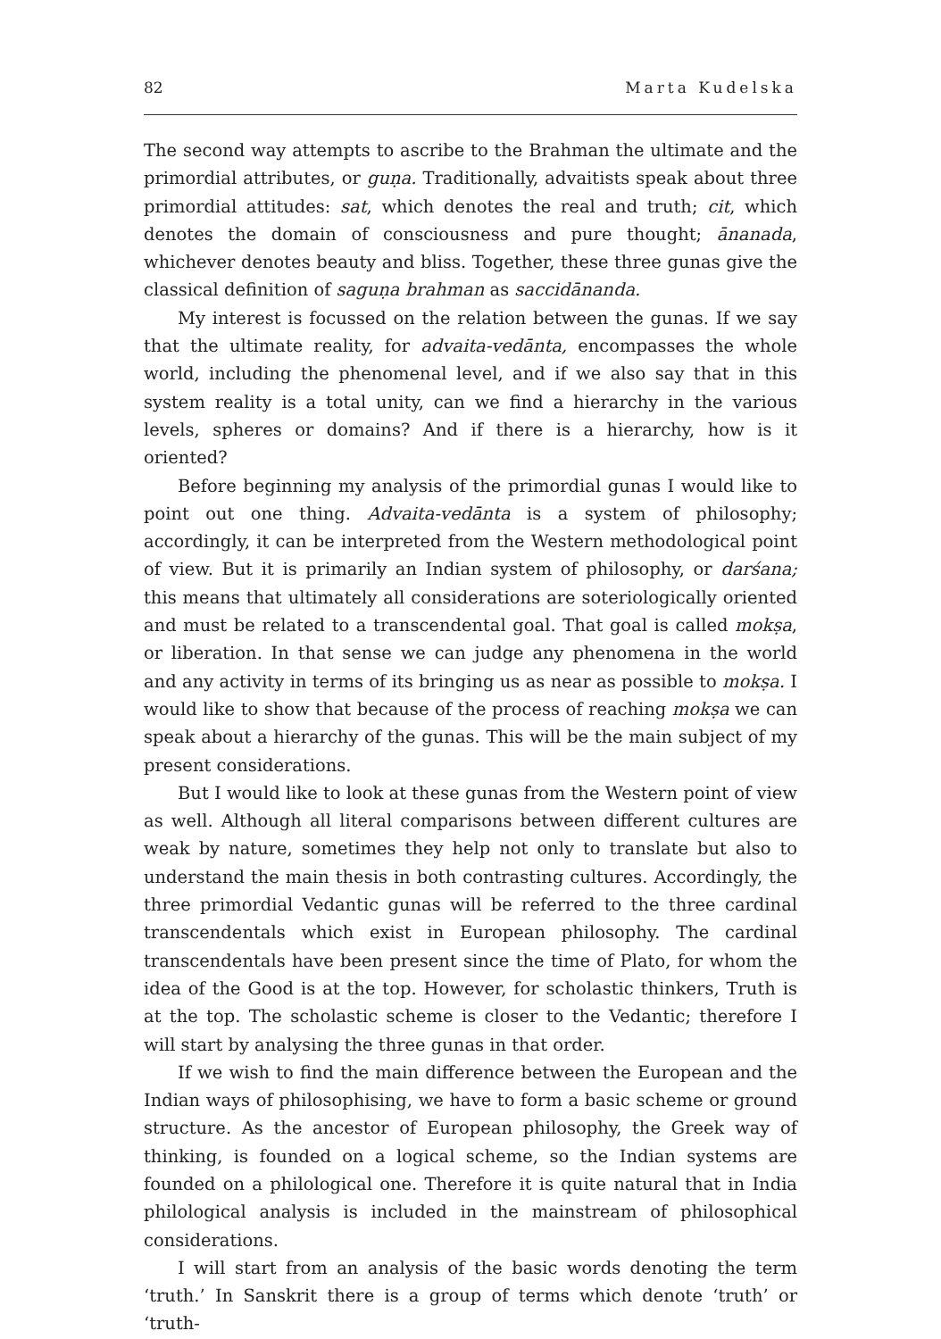82 Marta Kudelska
The second way attempts to ascribe to the Brahman the ultimate and the primordial attributes, or guṇa. Traditionally, advaitists speak about three primordial attitudes: sat, which denotes the real and truth; cit, which denotes the domain of consciousness and pure thought; ānanada, whichever denotes beauty and bliss. Together, these three gunas give the classical definition of saguṇa brahman as saccidānanda.
My interest is focussed on the relation between the gunas. If we say that the ultimate reality, for advaita-vedānta, encompasses the whole world, including the phenomenal level, and if we also say that in this system reality is a total unity, can we find a hierarchy in the various levels, spheres or domains? And if there is a hierarchy, how is it oriented?
Before beginning my analysis of the primordial gunas I would like to point out one thing. Advaita-vedānta is a system of philosophy; accordingly, it can be interpreted from the Western methodological point of view. But it is primarily an Indian system of philosophy, or darśana; this means that ultimately all considerations are soteriologically oriented and must be related to a transcendental goal. That goal is called mokṣa, or liberation. In that sense we can judge any phenomena in the world and any activity in terms of its bringing us as near as possible to mokṣa. I would like to show that because of the process of reaching mokṣa we can speak about a hierarchy of the gunas. This will be the main subject of my present considerations.
But I would like to look at these gunas from the Western point of view as well. Although all literal comparisons between different cultures are weak by nature, sometimes they help not only to translate but also to understand the main thesis in both contrasting cultures. Accordingly, the three primordial Vedantic gunas will be referred to the three cardinal transcendentals which exist in European philosophy. The cardinal transcendentals have been present since the time of Plato, for whom the idea of the Good is at the top. However, for scholastic thinkers, Truth is at the top. The scholastic scheme is closer to the Vedantic; therefore I will start by analysing the three gunas in that order.
If we wish to find the main difference between the European and the Indian ways of philosophising, we have to form a basic scheme or ground structure. As the ancestor of European philosophy, the Greek way of thinking, is founded on a logical scheme, so the Indian systems are founded on a philological one. Therefore it is quite natural that in India philological analysis is included in the mainstream of philosophical considerations.
I will start from an analysis of the basic words denoting the term ‘truth.’ In Sanskrit there is a group of terms which denote ‘truth’ or ‘truth-